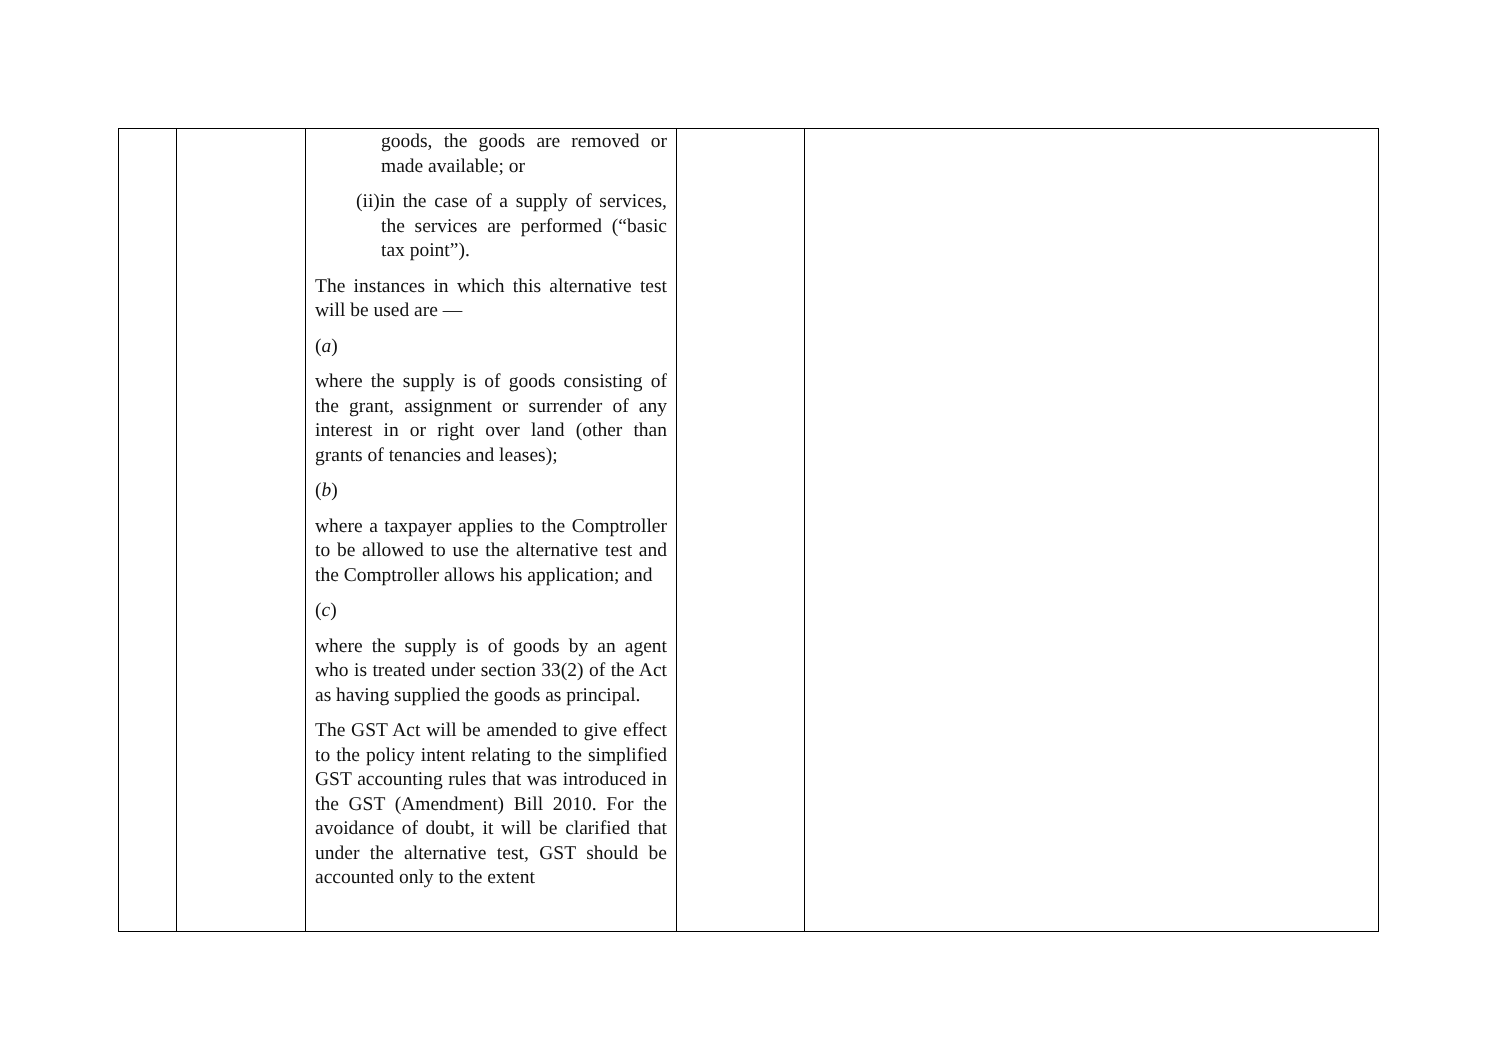| | | goods, the goods are removed or made available; or (ii)in the case of a supply of services, the services are performed (“basic tax point”). The instances in which this alternative test will be used are — ( a ) where the supply is of goods consisting of the grant, assignment or surrender of any interest in or right over land (other than grants of tenancies and leases); ( b ) where a taxpayer applies to the Comptroller to be allowed to use the alternative test and the Comptroller allows his application; and ( c ) where the supply is of goods by an agent who is treated under section 33(2) of the Act as having supplied the goods as principal. The GST Act will be amended to give effect to the policy intent relating to the simplified GST accounting rules that was introduced in the GST (Amendment) Bill 2010. For the avoidance of doubt, it will be clarified that under the alternative test, GST should be accounted only to the extent | | |